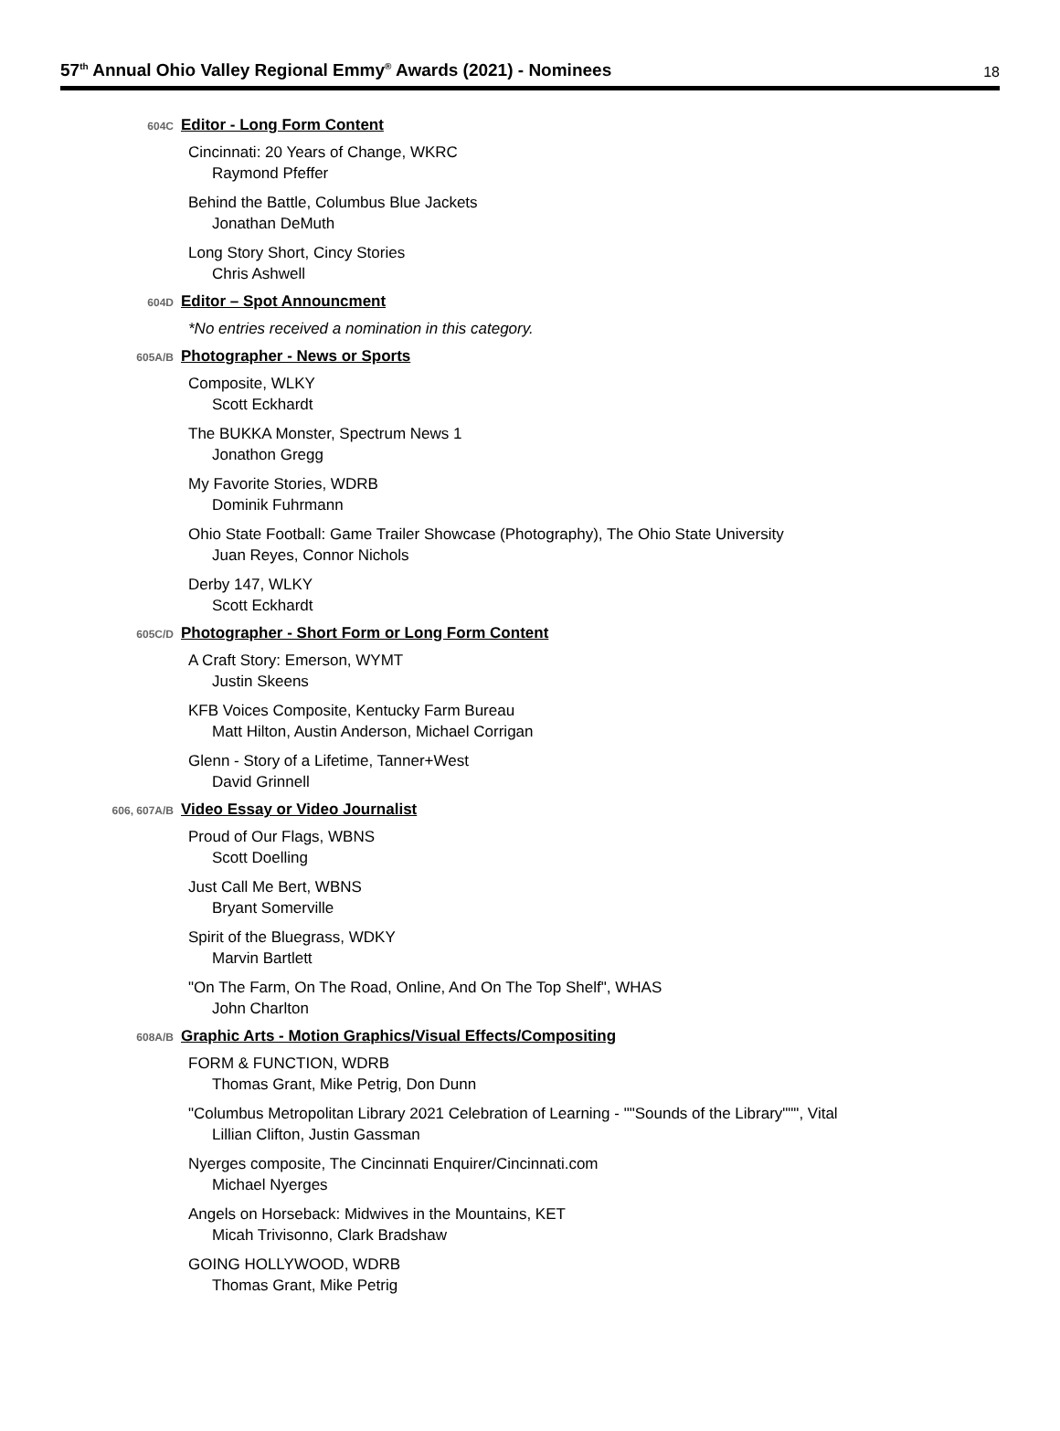57<sup>th</sup> Annual Ohio Valley Regional Emmy<sup>®</sup> Awards (2021) - Nominees
18
604C
Editor - Long Form Content
Cincinnati: 20 Years of Change, WKRC
Raymond Pfeffer
Behind the Battle, Columbus Blue Jackets
Jonathan DeMuth
Long Story Short, Cincy Stories
Chris Ashwell
604D
Editor – Spot Announcment
*No entries received a nomination in this category.
605A/B
Photographer - News or Sports
Composite, WLKY
Scott Eckhardt
The BUKKA Monster, Spectrum News 1
Jonathon Gregg
My Favorite Stories, WDRB
Dominik Fuhrmann
Ohio State Football: Game Trailer Showcase (Photography), The Ohio State University
Juan Reyes, Connor Nichols
Derby 147, WLKY
Scott Eckhardt
605C/D
Photographer - Short Form or Long Form Content
A Craft Story: Emerson, WYMT
Justin Skeens
KFB Voices Composite, Kentucky Farm Bureau
Matt Hilton, Austin Anderson, Michael Corrigan
Glenn - Story of a Lifetime, Tanner+West
David Grinnell
606, 607A/B
Video Essay or Video Journalist
Proud of Our Flags, WBNS
Scott Doelling
Just Call Me Bert, WBNS
Bryant Somerville
Spirit of the Bluegrass, WDKY
Marvin Bartlett
"On The Farm, On The Road, Online, And On The Top Shelf", WHAS
John Charlton
608A/B
Graphic Arts - Motion Graphics/Visual Effects/Compositing
FORM & FUNCTION, WDRB
Thomas Grant, Mike Petrig, Don Dunn
"Columbus Metropolitan Library 2021 Celebration of Learning - ""Sounds of the Library""", Vital
Lillian Clifton, Justin Gassman
Nyerges composite, The Cincinnati Enquirer/Cincinnati.com
Michael Nyerges
Angels on Horseback: Midwives in the Mountains, KET
Micah Trivisonno, Clark Bradshaw
GOING HOLLYWOOD, WDRB
Thomas Grant, Mike Petrig